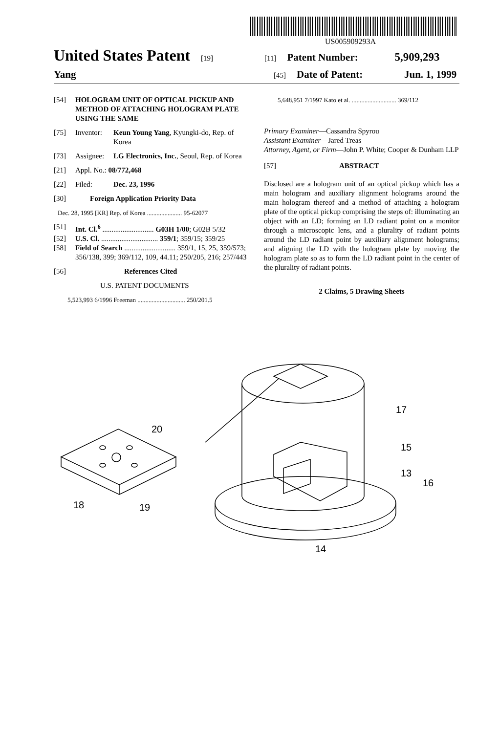US005909293A
United States Patent [19] [11] Patent Number: 5,909,293
Yang [45] Date of Patent: Jun. 1, 1999
[54] HOLOGRAM UNIT OF OPTICAL PICKUP AND METHOD OF ATTACHING HOLOGRAM PLATE USING THE SAME
[75] Inventor: Keun Young Yang, Kyungki-do, Rep. of Korea
[73] Assignee: LG Electronics, Inc., Seoul, Rep. of Korea
[21] Appl. No.: 08/772,468
[22] Filed: Dec. 23, 1996
[30] Foreign Application Priority Data
Dec. 28, 1995 [KR] Rep. of Korea ...................... 95-62077
[51] Int. Cl.<sup>6</sup> ............................ G03H 1/00; G02B 5/32
[52] U.S. Cl. ............................... 359/1; 359/15; 359/25
[58] Field of Search ............................ 359/1, 15, 25, 359/573; 356/138, 399; 369/112, 109, 44.11; 250/205, 216; 257/443
[56] References Cited
U.S. PATENT DOCUMENTS
5,523,993 6/1996 Freeman .............................. 250/201.5
5,648,951 7/1997 Kato et al. ............................ 369/112
Primary Examiner—Cassandra Spyrou
Assistant Examiner—Jared Treas
Attorney, Agent, or Firm—John P. White; Cooper & Dunham LLP
[57] ABSTRACT
Disclosed are a hologram unit of an optical pickup which has a main hologram and auxiliary alignment holograms around the main hologram thereof and a method of attaching a hologram plate of the optical pickup comprising the steps of: illuminating an object with an LD; forming an LD radiant point on a monitor through a microscopic lens, and a plurality of radiant points around the LD radiant point by auxiliary alignment holograms; and aligning the LD with the hologram plate by moving the hologram plate so as to form the LD radiant point in the center of the plurality of radiant points.
2 Claims, 5 Drawing Sheets
17
15
13
16
14
20
18
19